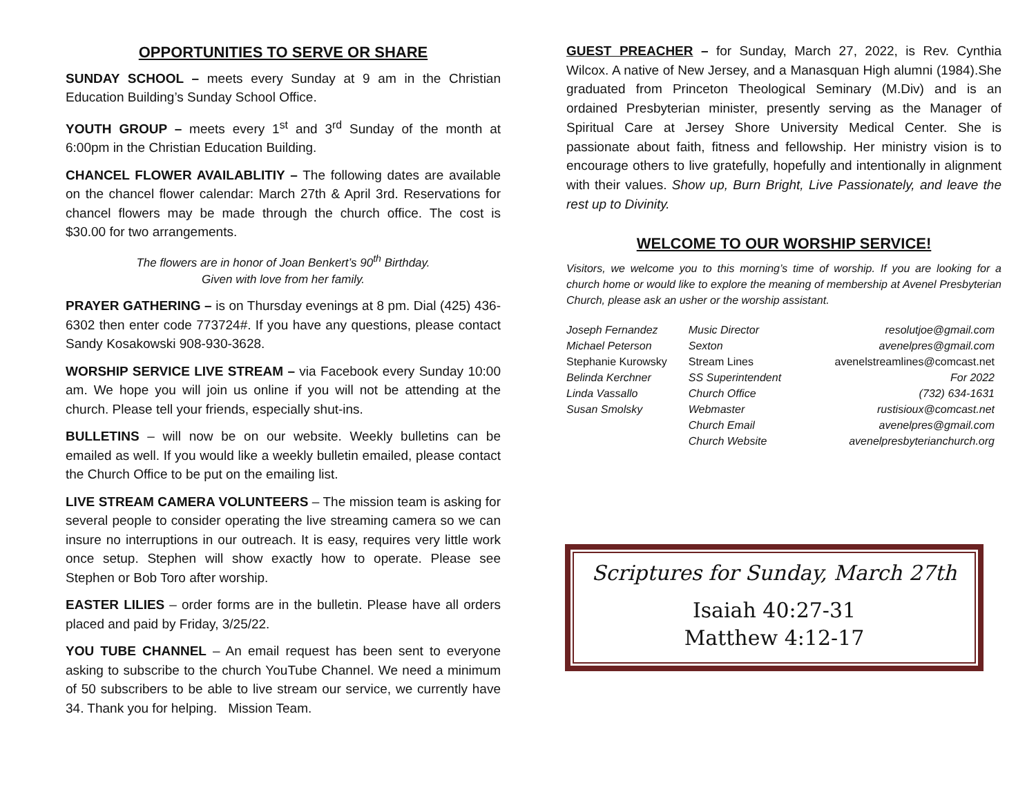OPPORTUNITIES TO SERVE OR SHARE
SUNDAY SCHOOL – meets every Sunday at 9 am in the Christian Education Building’s Sunday School Office.
YOUTH GROUP – meets every 1<sup>st</sup> and 3<sup>rd</sup> Sunday of the month at 6:00pm in the Christian Education Building.
CHANCEL FLOWER AVAILABLITIY – The following dates are available on the chancel flower calendar: March 27th & April 3rd. Reservations for chancel flowers may be made through the church office. The cost is $30.00 for two arrangements.
The flowers are in honor of Joan Benkert’s 90<sup>th</sup> Birthday.
Given with love from her family.
PRAYER GATHERING – is on Thursday evenings at 8 pm. Dial (425) 436-6302 then enter code 773724#. If you have any questions, please contact Sandy Kosakowski 908-930-3628.
WORSHIP SERVICE LIVE STREAM – via Facebook every Sunday 10:00 am. We hope you will join us online if you will not be attending at the church. Please tell your friends, especially shut-ins.
BULLETINS – will now be on our website. Weekly bulletins can be emailed as well. If you would like a weekly bulletin emailed, please contact the Church Office to be put on the emailing list.
LIVE STREAM CAMERA VOLUNTEERS – The mission team is asking for several people to consider operating the live streaming camera so we can insure no interruptions in our outreach. It is easy, requires very little work once setup. Stephen will show exactly how to operate. Please see Stephen or Bob Toro after worship.
EASTER LILIES – order forms are in the bulletin. Please have all orders placed and paid by Friday, 3/25/22.
YOU TUBE CHANNEL – An email request has been sent to everyone asking to subscribe to the church YouTube Channel. We need a minimum of 50 subscribers to be able to live stream our service, we currently have 34. Thank you for helping. Mission Team.
GUEST PREACHER – for Sunday, March 27, 2022, is Rev. Cynthia Wilcox. A native of New Jersey, and a Manasquan High alumni (1984).She graduated from Princeton Theological Seminary (M.Div) and is an ordained Presbyterian minister, presently serving as the Manager of Spiritual Care at Jersey Shore University Medical Center. She is passionate about faith, fitness and fellowship. Her ministry vision is to encourage others to live gratefully, hopefully and intentionally in alignment with their values. Show up, Burn Bright, Live Passionately, and leave the rest up to Divinity.
WELCOME TO OUR WORSHIP SERVICE!
Visitors, we welcome you to this morning’s time of worship. If you are looking for a church home or would like to explore the meaning of membership at Avenel Presbyterian Church, please ask an usher or the worship assistant.
| Joseph Fernandez | Music Director | resolutjoe@gmail.com |
| Michael Peterson | Sexton | avenelpres@gmail.com |
| Stephanie Kurowsky | Stream Lines | avenelstreamlines@comcast.net |
| Belinda Kerchner | SS Superintendent | For 2022 |
| Linda Vassallo | Church Office | (732) 634-1631 |
| Susan Smolsky | Webmaster | rustisioux@comcast.net |
| | Church Email | avenelpres@gmail.com |
| | Church Website | avenelpresbyterianchurch.org |
Scriptures for Sunday, March 27th
Isaiah 40:27-31
Matthew 4:12-17